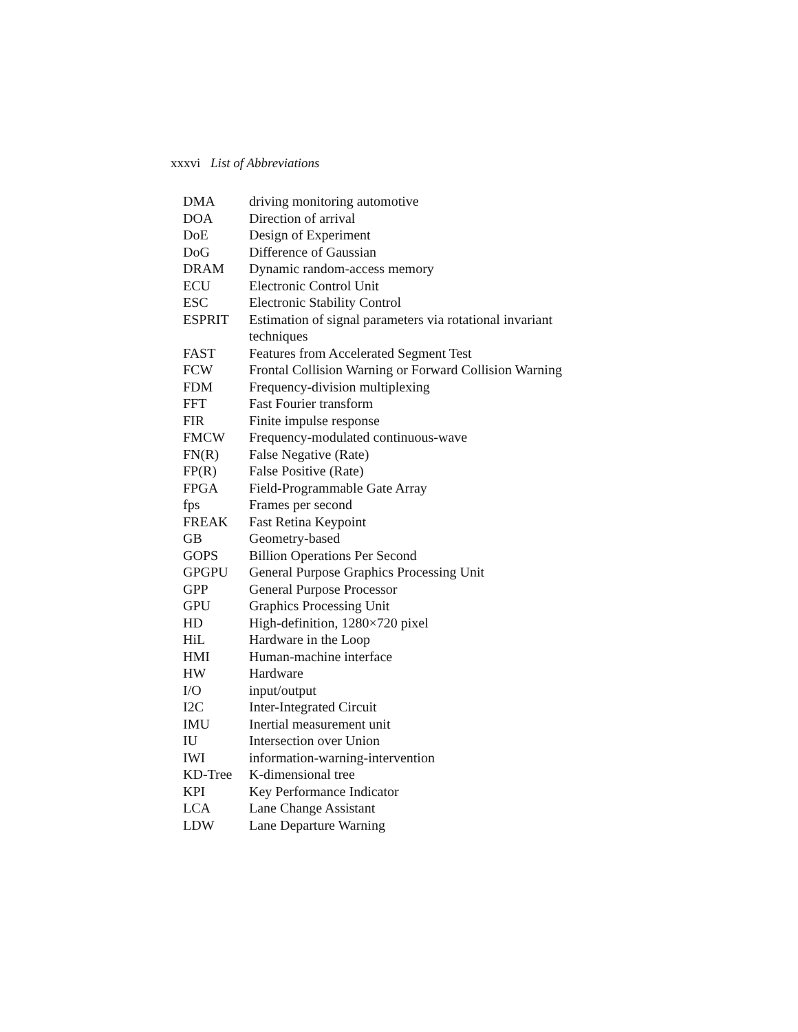xxxvi List of Abbreviations
| DMA | driving monitoring automotive |
| DOA | Direction of arrival |
| DoE | Design of Experiment |
| DoG | Difference of Gaussian |
| DRAM | Dynamic random-access memory |
| ECU | Electronic Control Unit |
| ESC | Electronic Stability Control |
| ESPRIT | Estimation of signal parameters via rotational invariant techniques |
| FAST | Features from Accelerated Segment Test |
| FCW | Frontal Collision Warning or Forward Collision Warning |
| FDM | Frequency-division multiplexing |
| FFT | Fast Fourier transform |
| FIR | Finite impulse response |
| FMCW | Frequency-modulated continuous-wave |
| FN(R) | False Negative (Rate) |
| FP(R) | False Positive (Rate) |
| FPGA | Field-Programmable Gate Array |
| fps | Frames per second |
| FREAK | Fast Retina Keypoint |
| GB | Geometry-based |
| GOPS | Billion Operations Per Second |
| GPGPU | General Purpose Graphics Processing Unit |
| GPP | General Purpose Processor |
| GPU | Graphics Processing Unit |
| HD | High-definition, 1280×720 pixel |
| HiL | Hardware in the Loop |
| HMI | Human-machine interface |
| HW | Hardware |
| I/O | input/output |
| I2C | Inter-Integrated Circuit |
| IMU | Inertial measurement unit |
| IU | Intersection over Union |
| IWI | information-warning-intervention |
| KD-Tree | K-dimensional tree |
| KPI | Key Performance Indicator |
| LCA | Lane Change Assistant |
| LDW | Lane Departure Warning |